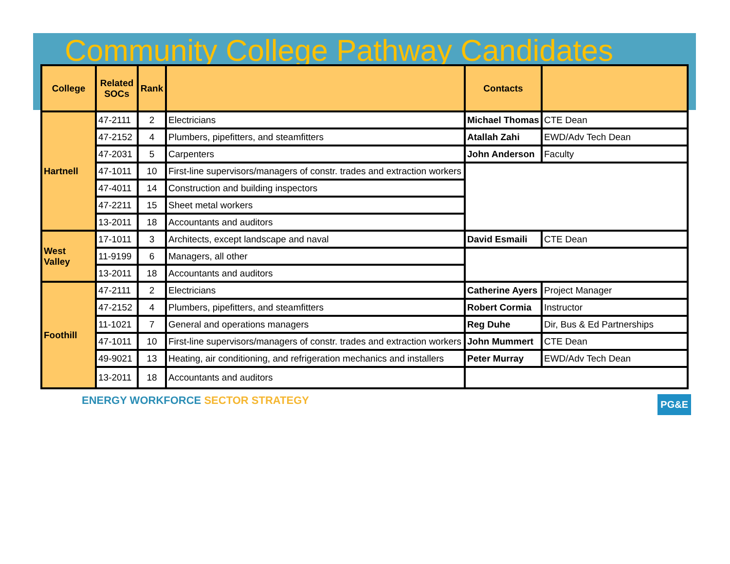Community College Pathway Candidates
| College | Related SOCs | Rank | | Contacts | |
| --- | --- | --- | --- | --- | --- |
| Hartnell | 47-2111 | 2 | Electricians | Michael Thomas | CTE Dean |
| | 47-2152 | 4 | Plumbers, pipefitters, and steamfitters | Atallah Zahi | EWD/Adv Tech Dean |
| | 47-2031 | 5 | Carpenters | John Anderson | Faculty |
| | 47-1011 | 10 | First-line supervisors/managers of constr. trades and extraction workers | | |
| | 47-4011 | 14 | Construction and building inspectors | | |
| | 47-2211 | 15 | Sheet metal workers | | |
| | 13-2011 | 18 | Accountants and auditors | | |
| West Valley | 17-1011 | 3 | Architects, except landscape and naval | David Esmaili | CTE Dean |
| | 11-9199 | 6 | Managers, all other | | |
| | 13-2011 | 18 | Accountants and auditors | | |
| Foothill | 47-2111 | 2 | Electricians | Catherine Ayers | Project Manager |
| | 47-2152 | 4 | Plumbers, pipefitters, and steamfitters | Robert Cormia | Instructor |
| | 11-1021 | 7 | General and operations managers | Reg Duhe | Dir, Bus & Ed Partnerships |
| | 47-1011 | 10 | First-line supervisors/managers of constr. trades and extraction workers | John Mummert | CTE Dean |
| | 49-9021 | 13 | Heating, air conditioning, and refrigeration mechanics and installers | Peter Murray | EWD/Adv Tech Dean |
| | 13-2011 | 18 | Accountants and auditors | | |
ENERGY WORKFORCE SECTOR STRATEGY
PG&E